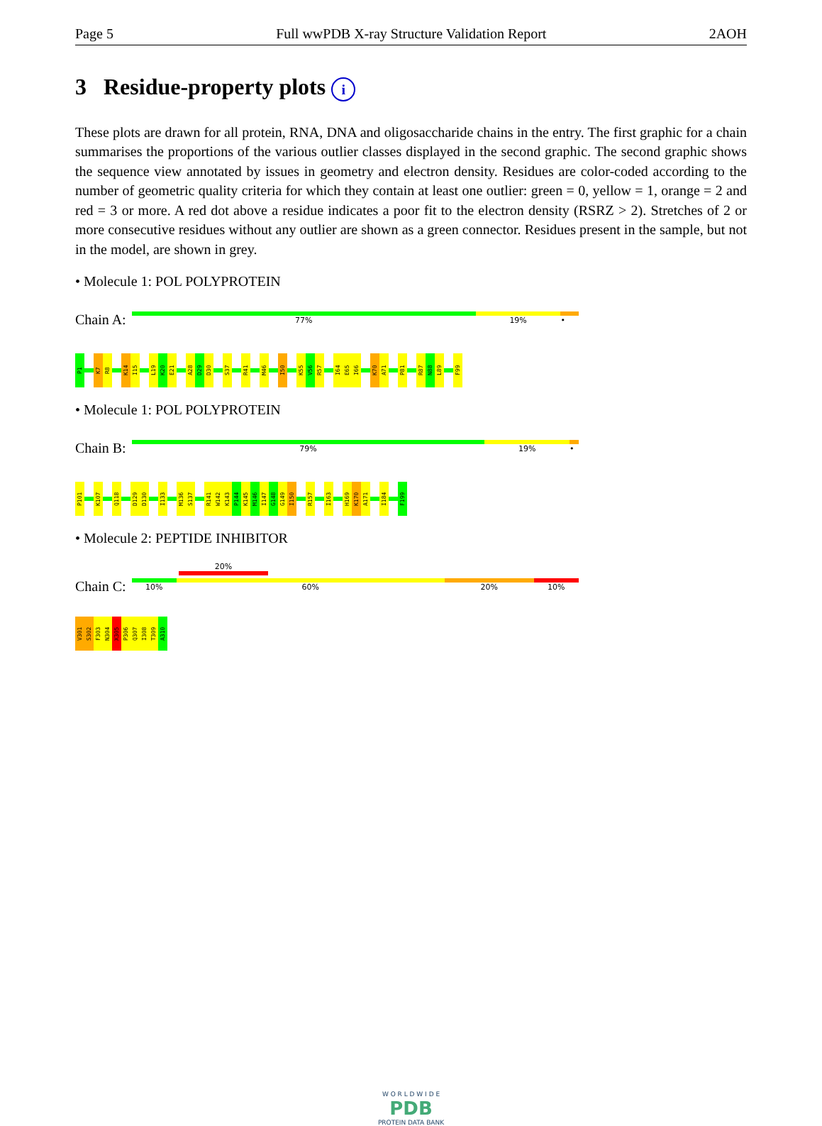Page 5 Full wwPDB X-ray Structure Validation Report 2AOH
3 Residue-property plots i
These plots are drawn for all protein, RNA, DNA and oligosaccharide chains in the entry. The first graphic for a chain summarises the proportions of the various outlier classes displayed in the second graphic. The second graphic shows the sequence view annotated by issues in geometry and electron density. Residues are color-coded according to the number of geometric quality criteria for which they contain at least one outlier: green = 0, yellow = 1, orange = 2 and red = 3 or more. A red dot above a residue indicates a poor fit to the electron density (RSRZ > 2). Stretches of 2 or more consecutive residues without any outlier are shown as a green connector. Residues present in the sample, but not in the model, are shown in grey.
• Molecule 1: POL POLYPROTEIN
Chain A:
77% 19% •
P1
K7
R8
K14
I15
L19
K20
E21
A28
D29
D30
S37
R41
M46
I50
K55
V56
R57
I64
E65
I66
K70
A71
P81
R87
N88
L89
F99
• Molecule 1: POL POLYPROTEIN
Chain B:
79% 19% •
P101
K107
Q118
D129
D130
I133
M136
S137
R141
W142
K143
P144
K145
M146
I147
G148
G149
I150
R157
I163
H169
K170
A171
I184
F199
• Molecule 2: PEPTIDE INHIBITOR
20%
Chain C:
10% 60% 20% 10%
V301
S302
F303
N304
X305
P306
Q307
I308
T309
A310
W O R L D W I D E
PDB
PROTEIN DATA BANK